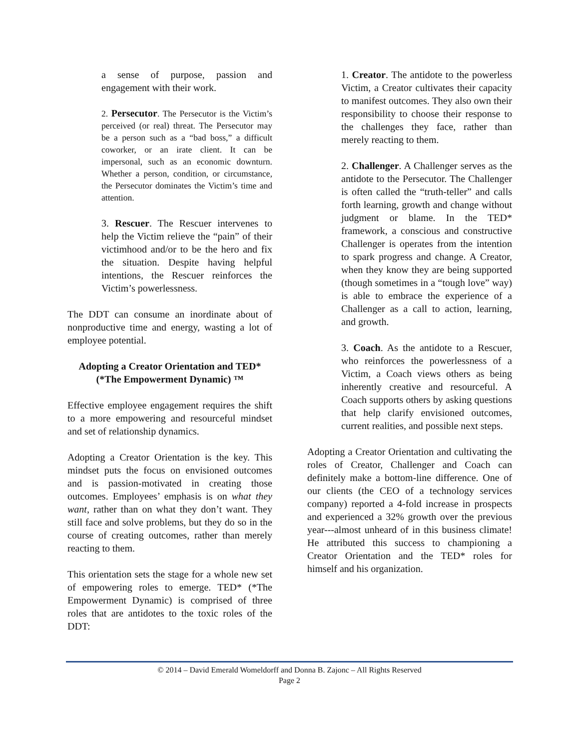a sense of purpose, passion and engagement with their work.
2. Persecutor. The Persecutor is the Victim’s perceived (or real) threat. The Persecutor may be a person such as a “bad boss,” a difficult coworker, or an irate client. It can be impersonal, such as an economic downturn. Whether a person, condition, or circumstance, the Persecutor dominates the Victim’s time and attention.
3. Rescuer. The Rescuer intervenes to help the Victim relieve the “pain” of their victimhood and/or to be the hero and fix the situation. Despite having helpful intentions, the Rescuer reinforces the Victim’s powerlessness.
The DDT can consume an inordinate about of nonproductive time and energy, wasting a lot of employee potential.
Adopting a Creator Orientation and TED* (*The Empowerment Dynamic) ™
Effective employee engagement requires the shift to a more empowering and resourceful mindset and set of relationship dynamics.
Adopting a Creator Orientation is the key. This mindset puts the focus on envisioned outcomes and is passion-motivated in creating those outcomes. Employees’ emphasis is on what they want, rather than on what they don’t want. They still face and solve problems, but they do so in the course of creating outcomes, rather than merely reacting to them.
This orientation sets the stage for a whole new set of empowering roles to emerge. TED* (*The Empowerment Dynamic) is comprised of three roles that are antidotes to the toxic roles of the DDT:
1. Creator. The antidote to the powerless Victim, a Creator cultivates their capacity to manifest outcomes. They also own their responsibility to choose their response to the challenges they face, rather than merely reacting to them.
2. Challenger. A Challenger serves as the antidote to the Persecutor. The Challenger is often called the “truth-teller” and calls forth learning, growth and change without judgment or blame. In the TED* framework, a conscious and constructive Challenger is operates from the intention to spark progress and change. A Creator, when they know they are being supported (though sometimes in a “tough love” way) is able to embrace the experience of a Challenger as a call to action, learning, and growth.
3. Coach. As the antidote to a Rescuer, who reinforces the powerlessness of a Victim, a Coach views others as being inherently creative and resourceful. A Coach supports others by asking questions that help clarify envisioned outcomes, current realities, and possible next steps.
Adopting a Creator Orientation and cultivating the roles of Creator, Challenger and Coach can definitely make a bottom-line difference. One of our clients (the CEO of a technology services company) reported a 4-fold increase in prospects and experienced a 32% growth over the previous year---almost unheard of in this business climate! He attributed this success to championing a Creator Orientation and the TED* roles for himself and his organization.
© 2014 – David Emerald Womeldorff and Donna B. Zajonc – All Rights Reserved
Page 2